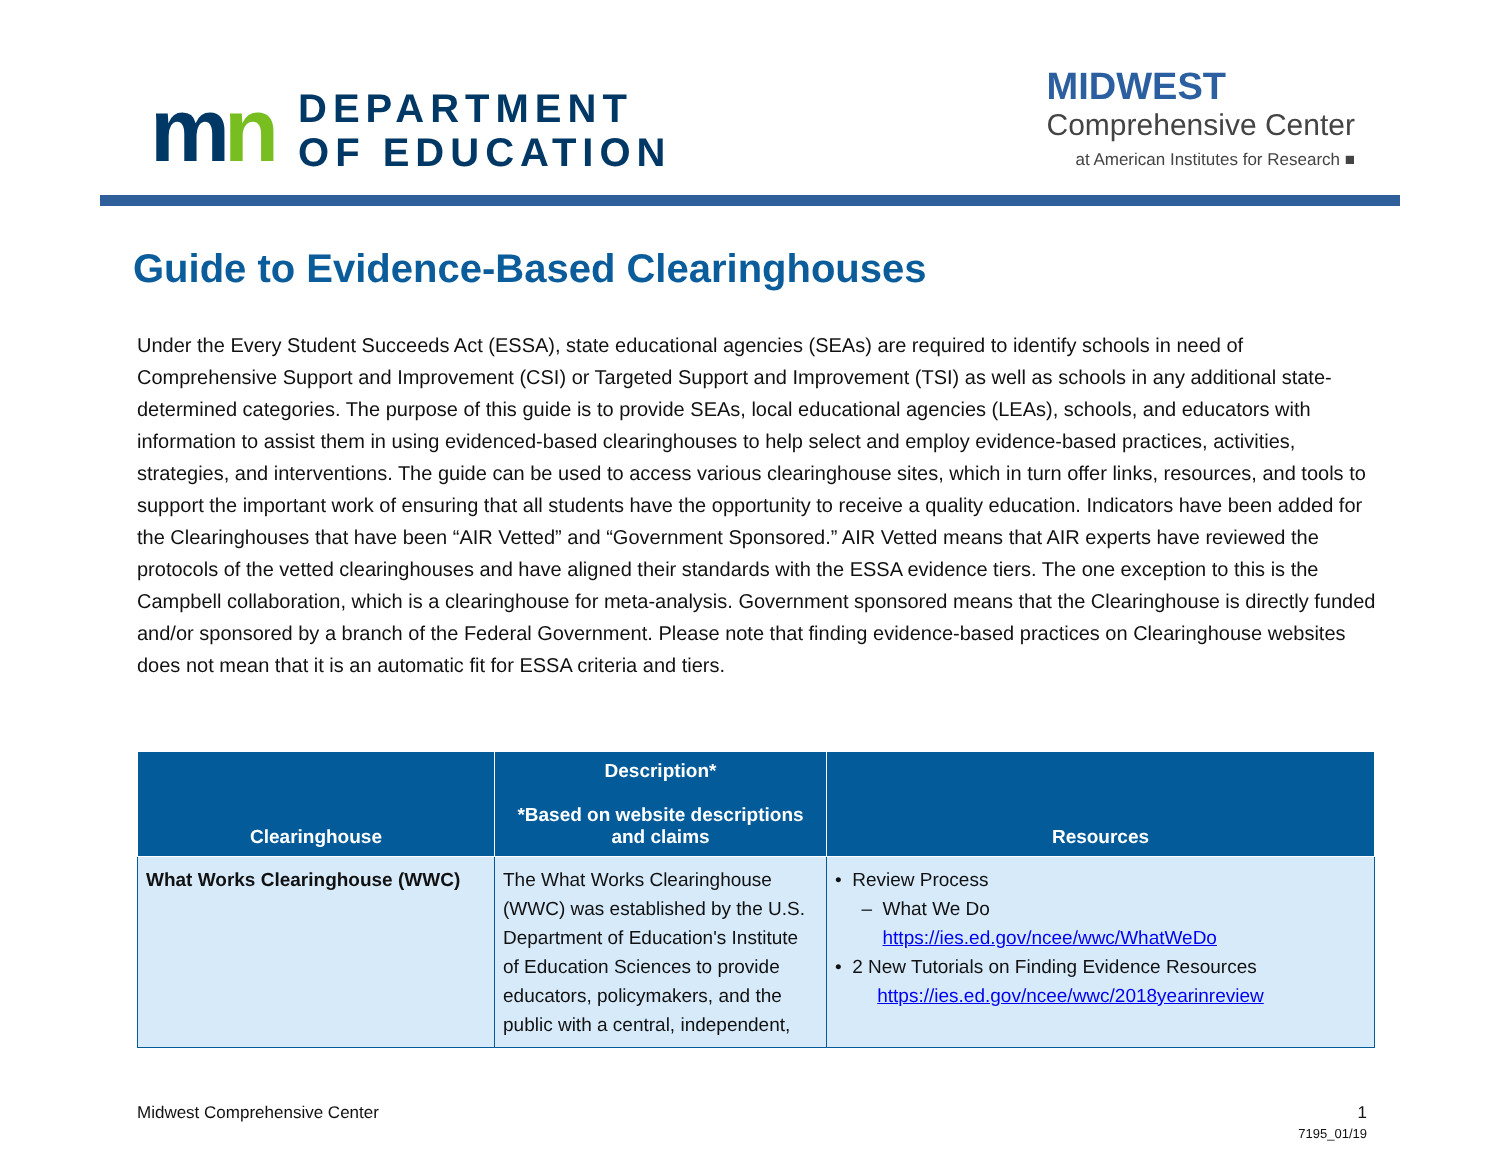mn
DEPARTMENT
OF EDUCATION
MIDWEST
Comprehensive Center
at American Institutes for Research ■
Guide to Evidence-Based Clearinghouses
Under the Every Student Succeeds Act (ESSA), state educational agencies (SEAs) are required to identify schools in need of Comprehensive Support and Improvement (CSI) or Targeted Support and Improvement (TSI) as well as schools in any additional state-determined categories. The purpose of this guide is to provide SEAs, local educational agencies (LEAs), schools, and educators with information to assist them in using evidenced-based clearinghouses to help select and employ evidence-based practices, activities, strategies, and interventions. The guide can be used to access various clearinghouse sites, which in turn offer links, resources, and tools to support the important work of ensuring that all students have the opportunity to receive a quality education. Indicators have been added for the Clearinghouses that have been “AIR Vetted” and “Government Sponsored.” AIR Vetted means that AIR experts have reviewed the protocols of the vetted clearinghouses and have aligned their standards with the ESSA evidence tiers. The one exception to this is the Campbell collaboration, which is a clearinghouse for meta-analysis. Government sponsored means that the Clearinghouse is directly funded and/or sponsored by a branch of the Federal Government. Please note that finding evidence-based practices on Clearinghouse websites does not mean that it is an automatic fit for ESSA criteria and tiers.
| Clearinghouse | Description* *Based on website descriptions and claims | Resources |
| --- | --- | --- |
| What Works Clearinghouse (WWC) | The What Works Clearinghouse (WWC) was established by the U.S. Department of Education's Institute of Education Sciences to provide educators, policymakers, and the public with a central, independent, | • Review Process – What We Do https://ies.ed.gov/ncee/wwc/WhatWeDo • 2 New Tutorials on Finding Evidence Resources https://ies.ed.gov/ncee/wwc/2018yearinreview |
Midwest Comprehensive Center 1
7195_01/19